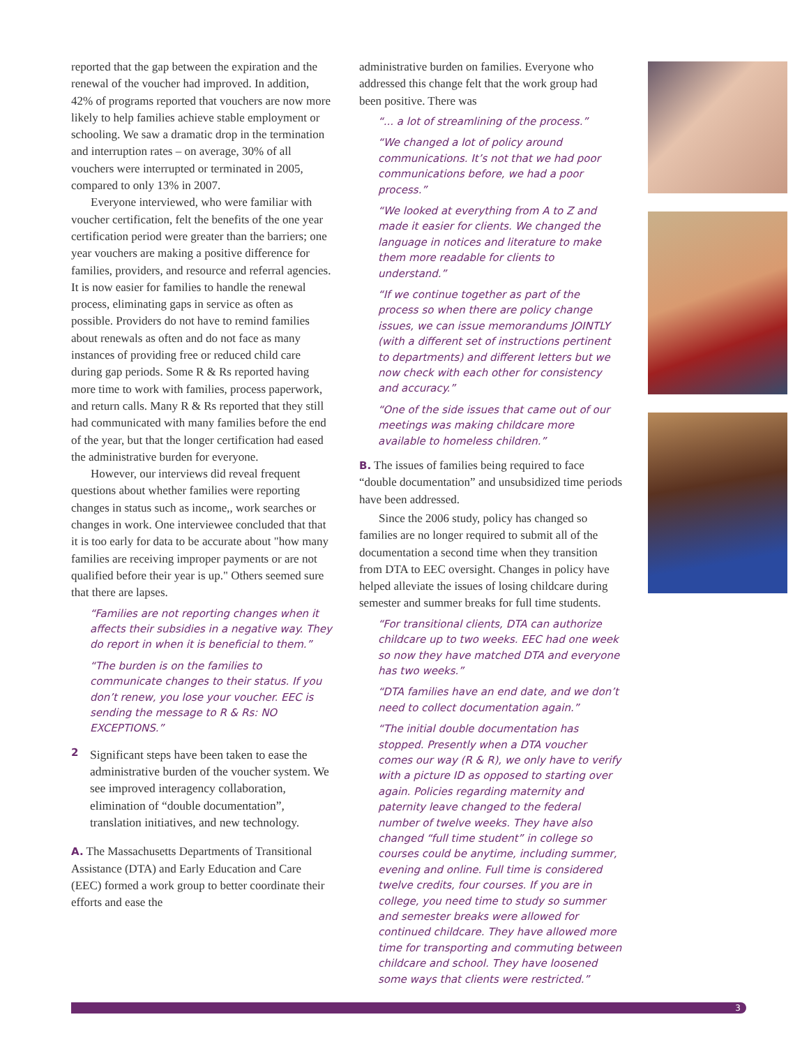reported that the gap between the expiration and the renewal of the voucher had improved. In addition, 42% of programs reported that vouchers are now more likely to help families achieve stable employment or schooling. We saw a dramatic drop in the termination and interruption rates – on average, 30% of all vouchers were interrupted or terminated in 2005, compared to only 13% in 2007.
Everyone interviewed, who were familiar with voucher certification, felt the benefits of the one year certification period were greater than the barriers; one year vouchers are making a positive difference for families, providers, and resource and referral agencies. It is now easier for families to handle the renewal process, eliminating gaps in service as often as possible. Providers do not have to remind families about renewals as often and do not face as many instances of providing free or reduced child care during gap periods. Some R & Rs reported having more time to work with families, process paperwork, and return calls. Many R & Rs reported that they still had communicated with many families before the end of the year, but that the longer certification had eased the administrative burden for everyone.
However, our interviews did reveal frequent questions about whether families were reporting changes in status such as income,, work searches or changes in work. One interviewee concluded that that it is too early for data to be accurate about "how many families are receiving improper payments or are not qualified before their year is up." Others seemed sure that there are lapses.
“Families are not reporting changes when it affects their subsidies in a negative way. They do report in when it is beneficial to them.”
“The burden is on the families to communicate changes to their status. If you don’t renew, you lose your voucher. EEC is sending the message to R & Rs: NO EXCEPTIONS.”
2
Significant steps have been taken to ease the administrative burden of the voucher system. We see improved interagency collaboration, elimination of “double documentation”, translation initiatives, and new technology.
A. The Massachusetts Departments of Transitional Assistance (DTA) and Early Education and Care (EEC) formed a work group to better coordinate their efforts and ease the
administrative burden on families. Everyone who addressed this change felt that the work group had been positive. There was
“... a lot of streamlining of the process.”
“We changed a lot of policy around communications. It’s not that we had poor communications before, we had a poor process.”
“We looked at everything from A to Z and made it easier for clients. We changed the language in notices and literature to make them more readable for clients to understand.”
“If we continue together as part of the process so when there are policy change issues, we can issue memorandums JOINTLY (with a different set of instructions pertinent to departments) and different letters but we now check with each other for consistency and accuracy.”
“One of the side issues that came out of our meetings was making childcare more available to homeless children.”
B. The issues of families being required to face “double documentation” and unsubsidized time periods have been addressed.
Since the 2006 study, policy has changed so families are no longer required to submit all of the documentation a second time when they transition from DTA to EEC oversight. Changes in policy have helped alleviate the issues of losing childcare during semester and summer breaks for full time students.
“For transitional clients, DTA can authorize childcare up to two weeks. EEC had one week so now they have matched DTA and everyone has two weeks.”
“DTA families have an end date, and we don’t need to collect documentation again.”
“The initial double documentation has stopped. Presently when a DTA voucher comes our way (R & R), we only have to verify with a picture ID as opposed to starting over again. Policies regarding maternity and paternity leave changed to the federal number of twelve weeks. They have also changed “full time student” in college so courses could be anytime, including summer, evening and online. Full time is considered twelve credits, four courses. If you are in college, you need time to study so summer and semester breaks were allowed for continued childcare. They have allowed more time for transporting and commuting between childcare and school. They have loosened some ways that clients were restricted.”
3